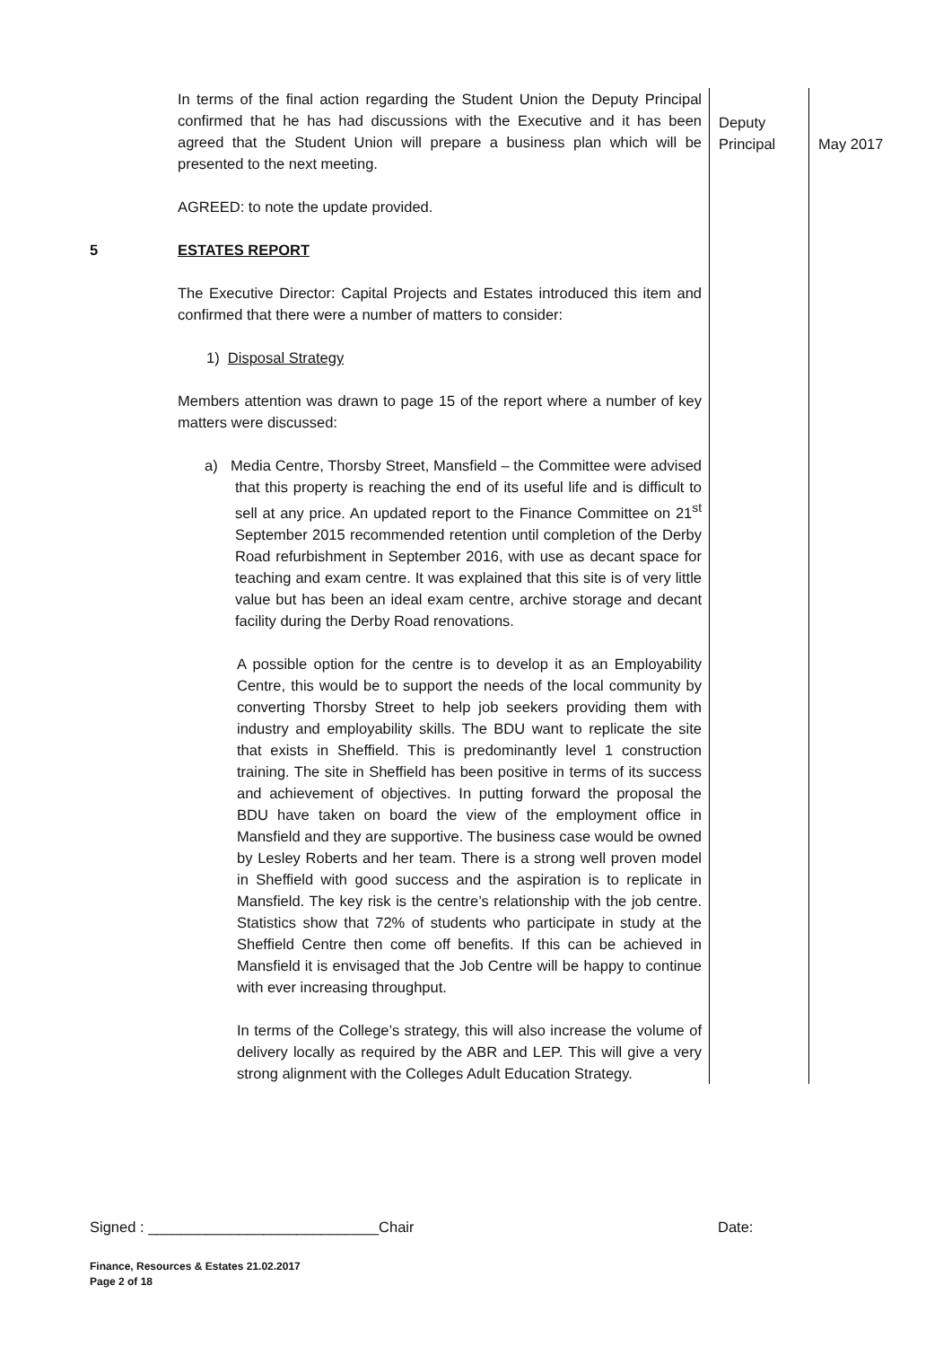| | In terms of the final action regarding the Student Union the Deputy Principal confirmed that he has had discussions with the Executive and it has been agreed that the Student Union will prepare a business plan which will be presented to the next meeting. AGREED: to note the update provided. | Deputy Principal | May 2017 |
| 5 | ESTATES REPORT The Executive Director: Capital Projects and Estates introduced this item and confirmed that there were a number of matters to consider: 1) Disposal Strategy Members attention was drawn to page 15 of the report where a number of key matters were discussed: a) Media Centre, Thorsby Street, Mansfield – the Committee were advised that this property is reaching the end of its useful life and is difficult to sell at any price. An updated report to the Finance Committee on 21<sup>st</sup> September 2015 recommended retention until completion of the Derby Road refurbishment in September 2016, with use as decant space for teaching and exam centre. It was explained that this site is of very little value but has been an ideal exam centre, archive storage and decant facility during the Derby Road renovations. A possible option for the centre is to develop it as an Employability Centre, this would be to support the needs of the local community by converting Thorsby Street to help job seekers providing them with industry and employability skills. The BDU want to replicate the site that exists in Sheffield. This is predominantly level 1 construction training. The site in Sheffield has been positive in terms of its success and achievement of objectives. In putting forward the proposal the BDU have taken on board the view of the employment office in Mansfield and they are supportive. The business case would be owned by Lesley Roberts and her team. There is a strong well proven model in Sheffield with good success and the aspiration is to replicate in Mansfield. The key risk is the centre’s relationship with the job centre. Statistics show that 72% of students who participate in study at the Sheffield Centre then come off benefits. If this can be achieved in Mansfield it is envisaged that the Job Centre will be happy to continue with ever increasing throughput. In terms of the College’s strategy, this will also increase the volume of delivery locally as required by the ABR and LEP. This will give a very strong alignment with the Colleges Adult Education Strategy. | | |
Signed : ____________________________Chair Date:
Finance, Resources & Estates 21.02.2017
Page 2 of 18